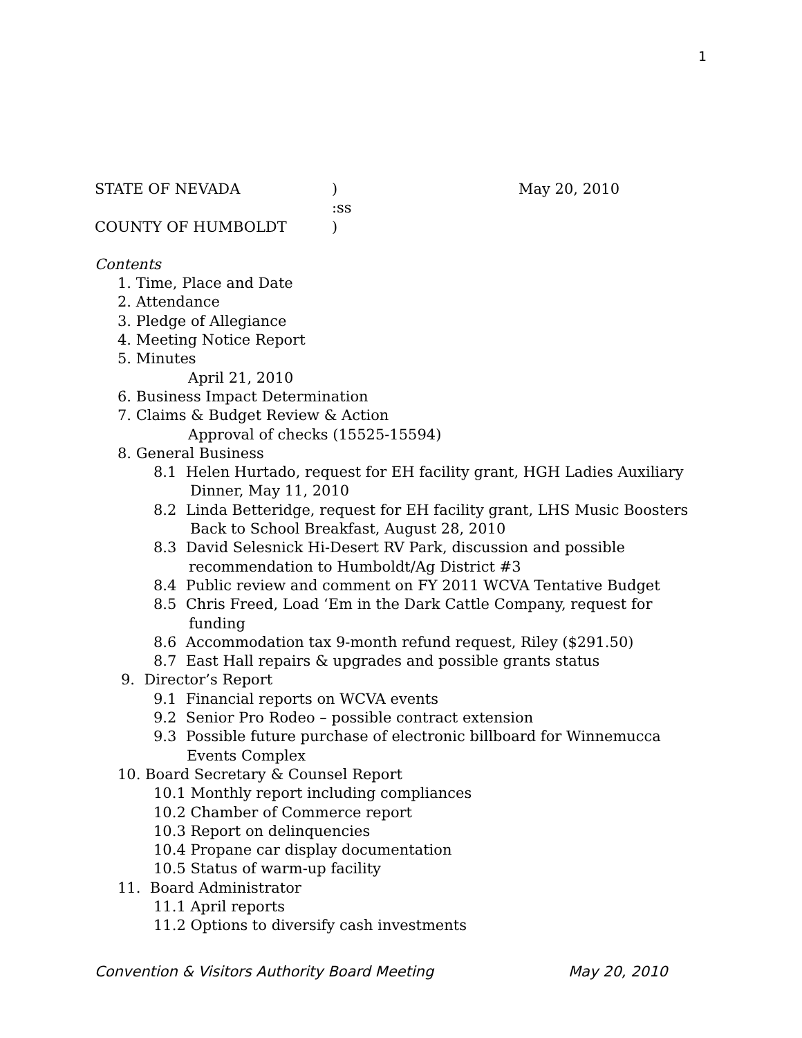1
STATE OF NEVADA) May 20, 2010
:ss
COUNTY OF HUMBOLDT)
Contents
1. Time, Place and Date
2. Attendance
3. Pledge of Allegiance
4. Meeting Notice Report
5. Minutes
April 21, 2010
6. Business Impact Determination
7. Claims & Budget Review & Action
Approval of checks (15525-15594)
8. General Business
8.1 Helen Hurtado, request for EH facility grant, HGH Ladies Auxiliary
Dinner, May 11, 2010
8.2 Linda Betteridge, request for EH facility grant, LHS Music Boosters
Back to School Breakfast, August 28, 2010
8.3 David Selesnick Hi-Desert RV Park, discussion and possible
recommendation to Humboldt/Ag District #3
8.4 Public review and comment on FY 2011 WCVA Tentative Budget
8.5 Chris Freed, Load ‘Em in the Dark Cattle Company, request for
funding
8.6 Accommodation tax 9-month refund request, Riley ($291.50)
8.7 East Hall repairs & upgrades and possible grants status
9. Director’s Report
9.1 Financial reports on WCVA events
9.2 Senior Pro Rodeo – possible contract extension
9.3 Possible future purchase of electronic billboard for Winnemucca
Events Complex
10. Board Secretary & Counsel Report
10.1 Monthly report including compliances
10.2 Chamber of Commerce report
10.3 Report on delinquencies
10.4 Propane car display documentation
10.5 Status of warm-up facility
11. Board Administrator
11.1 April reports
11.2 Options to diversify cash investments
Convention & Visitors Authority Board Meeting May 20, 2010